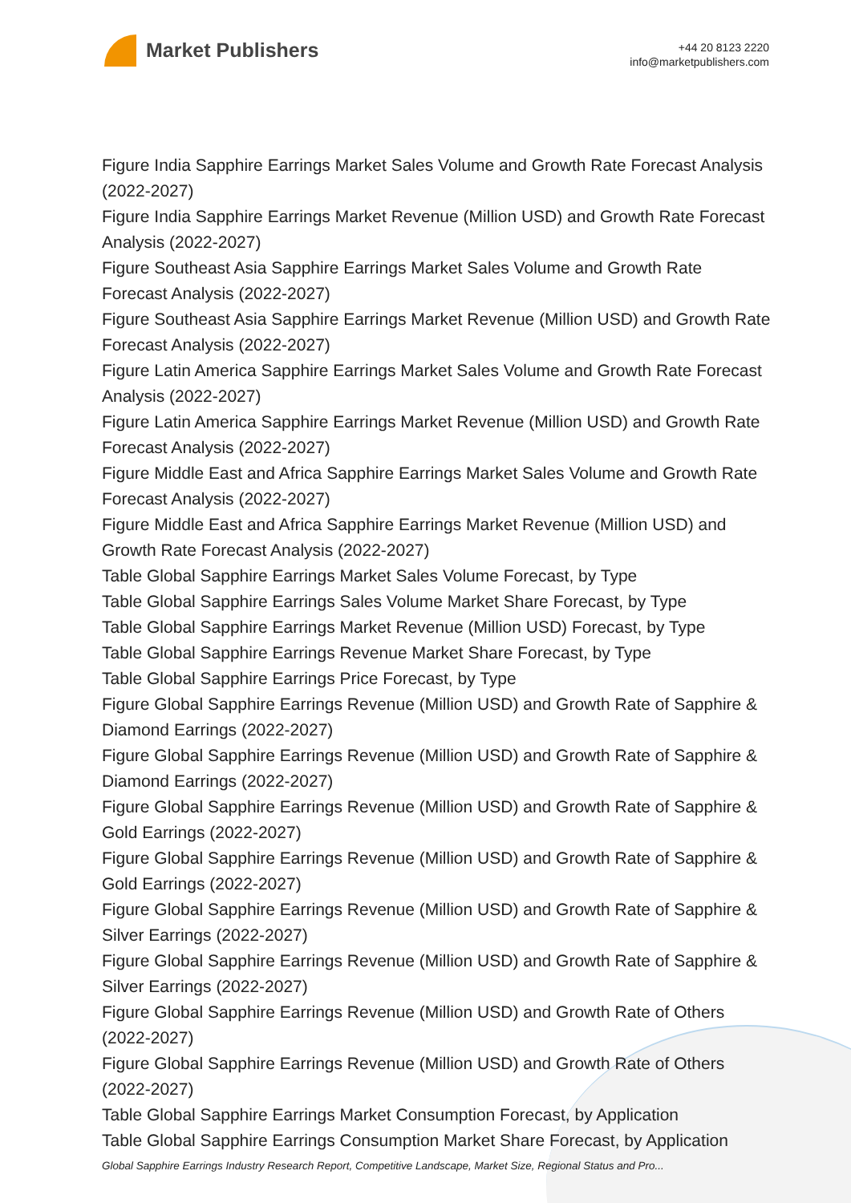Market Publishers
+44 20 8123 2220
info@marketpublishers.com
Figure India Sapphire Earrings Market Sales Volume and Growth Rate Forecast Analysis (2022-2027)
Figure India Sapphire Earrings Market Revenue (Million USD) and Growth Rate Forecast Analysis (2022-2027)
Figure Southeast Asia Sapphire Earrings Market Sales Volume and Growth Rate Forecast Analysis (2022-2027)
Figure Southeast Asia Sapphire Earrings Market Revenue (Million USD) and Growth Rate Forecast Analysis (2022-2027)
Figure Latin America Sapphire Earrings Market Sales Volume and Growth Rate Forecast Analysis (2022-2027)
Figure Latin America Sapphire Earrings Market Revenue (Million USD) and Growth Rate Forecast Analysis (2022-2027)
Figure Middle East and Africa Sapphire Earrings Market Sales Volume and Growth Rate Forecast Analysis (2022-2027)
Figure Middle East and Africa Sapphire Earrings Market Revenue (Million USD) and Growth Rate Forecast Analysis (2022-2027)
Table Global Sapphire Earrings Market Sales Volume Forecast, by Type
Table Global Sapphire Earrings Sales Volume Market Share Forecast, by Type
Table Global Sapphire Earrings Market Revenue (Million USD) Forecast, by Type
Table Global Sapphire Earrings Revenue Market Share Forecast, by Type
Table Global Sapphire Earrings Price Forecast, by Type
Figure Global Sapphire Earrings Revenue (Million USD) and Growth Rate of Sapphire & Diamond Earrings (2022-2027)
Figure Global Sapphire Earrings Revenue (Million USD) and Growth Rate of Sapphire & Diamond Earrings (2022-2027)
Figure Global Sapphire Earrings Revenue (Million USD) and Growth Rate of Sapphire & Gold Earrings (2022-2027)
Figure Global Sapphire Earrings Revenue (Million USD) and Growth Rate of Sapphire & Gold Earrings (2022-2027)
Figure Global Sapphire Earrings Revenue (Million USD) and Growth Rate of Sapphire & Silver Earrings (2022-2027)
Figure Global Sapphire Earrings Revenue (Million USD) and Growth Rate of Sapphire & Silver Earrings (2022-2027)
Figure Global Sapphire Earrings Revenue (Million USD) and Growth Rate of Others (2022-2027)
Figure Global Sapphire Earrings Revenue (Million USD) and Growth Rate of Others (2022-2027)
Table Global Sapphire Earrings Market Consumption Forecast, by Application
Table Global Sapphire Earrings Consumption Market Share Forecast, by Application
Global Sapphire Earrings Industry Research Report, Competitive Landscape, Market Size, Regional Status and Pro...